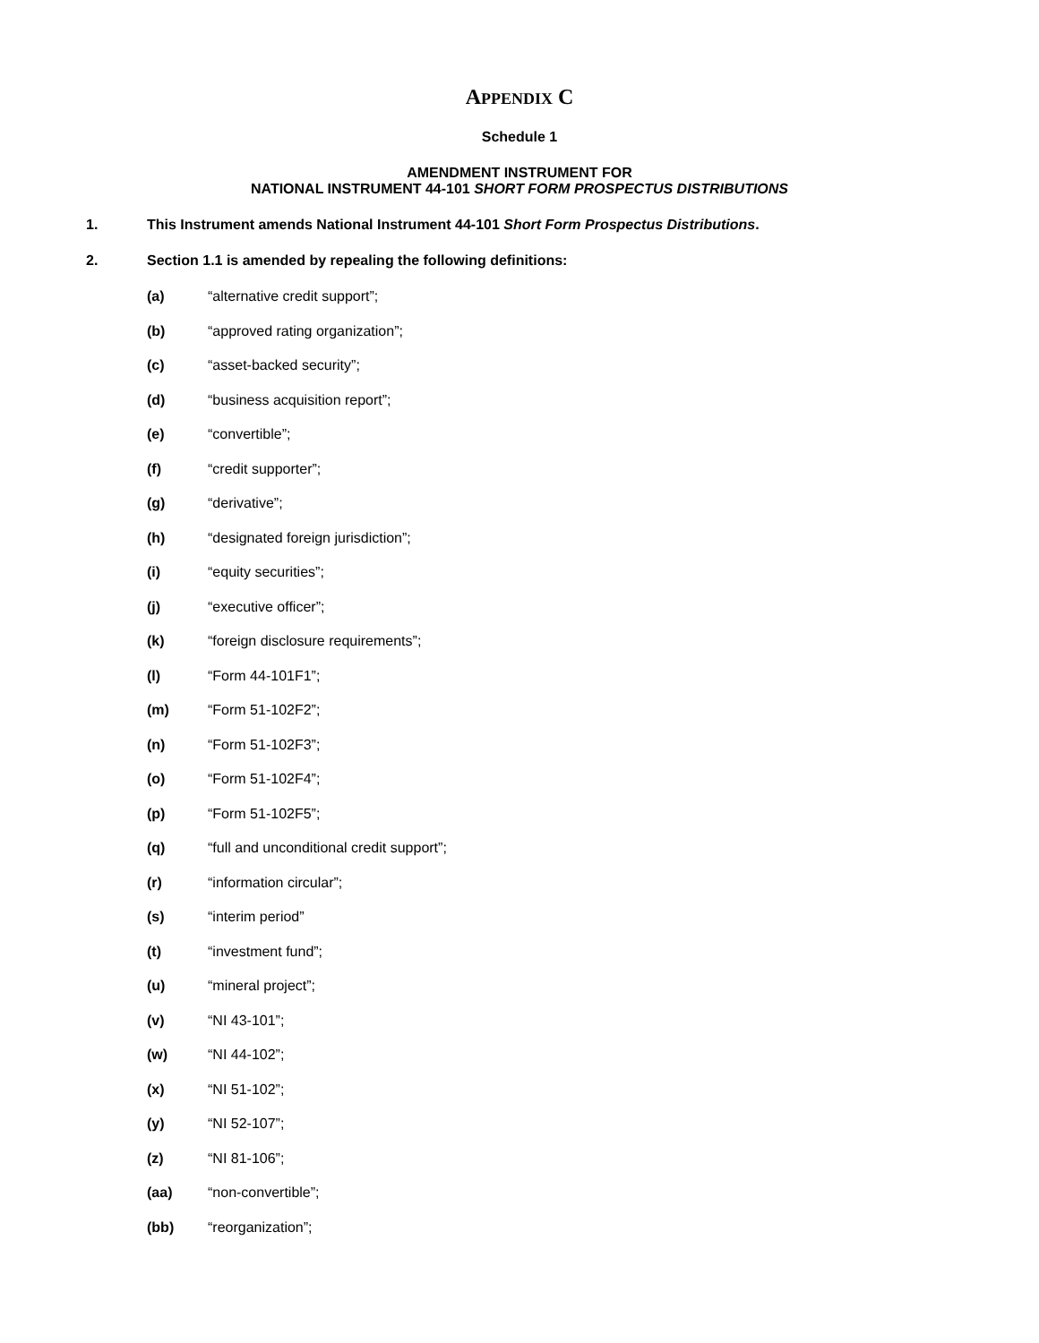APPENDIX C
Schedule 1
AMENDMENT INSTRUMENT FOR
NATIONAL INSTRUMENT 44-101 SHORT FORM PROSPECTUS DISTRIBUTIONS
1. This Instrument amends National Instrument 44-101 Short Form Prospectus Distributions.
2. Section 1.1 is amended by repealing the following definitions:
(a) “alternative credit support”;
(b) “approved rating organization”;
(c) “asset-backed security”;
(d) “business acquisition report”;
(e) “convertible”;
(f) “credit supporter”;
(g) “derivative”;
(h) “designated foreign jurisdiction”;
(i) “equity securities”;
(j) “executive officer”;
(k) “foreign disclosure requirements”;
(l) “Form 44-101F1”;
(m) “Form 51-102F2”;
(n) “Form 51-102F3”;
(o) “Form 51-102F4”;
(p) “Form 51-102F5”;
(q) “full and unconditional credit support”;
(r) “information circular”;
(s) “interim period”
(t) “investment fund”;
(u) “mineral project”;
(v) “NI 43-101”;
(w) “NI 44-102”;
(x) “NI 51-102”;
(y) “NI 52-107”;
(z) “NI 81-106”;
(aa) “non-convertible”;
(bb) “reorganization”;